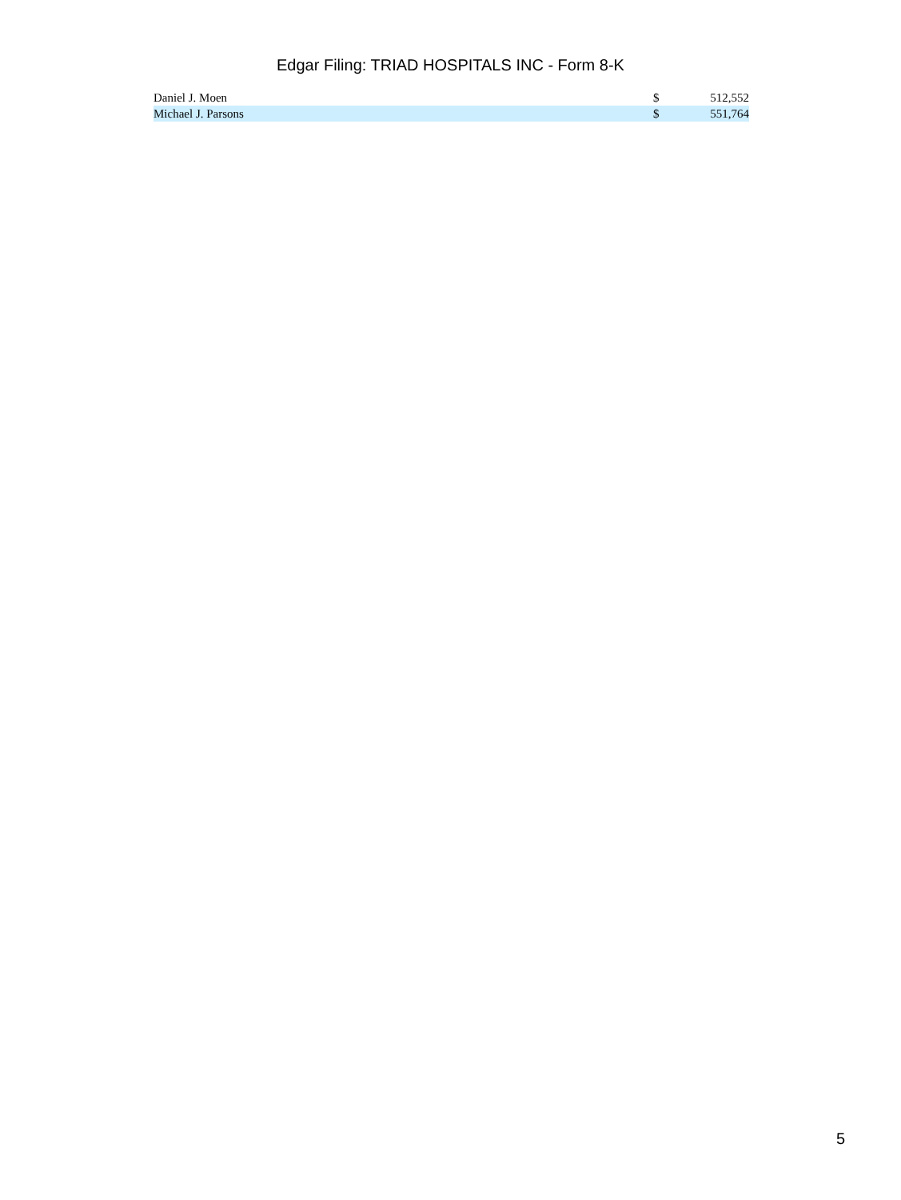Edgar Filing: TRIAD HOSPITALS INC - Form 8-K
| Daniel J. Moen | $ | 512,552 |
| Michael J. Parsons | $ | 551,764 |
5